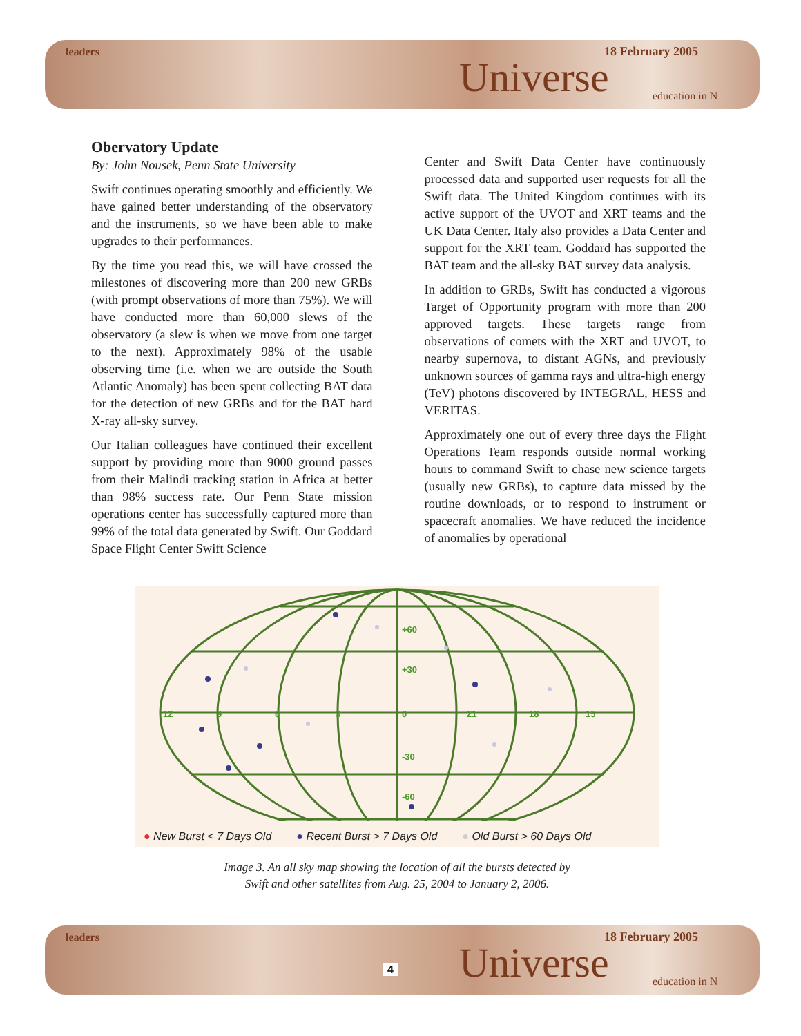leaders
Universe
18 February 2005
education in N
Obervatory Update
By: John Nousek, Penn State University
Swift continues operating smoothly and efficiently. We have gained better understanding of the observatory and the instruments, so we have been able to make upgrades to their performances.
By the time you read this, we will have crossed the milestones of discovering more than 200 new GRBs (with prompt observations of more than 75%). We will have conducted more than 60,000 slews of the observatory (a slew is when we move from one target to the next). Approximately 98% of the usable observing time (i.e. when we are outside the South Atlantic Anomaly) has been spent collecting BAT data for the detection of new GRBs and for the BAT hard X-ray all-sky survey.
Our Italian colleagues have continued their excellent support by providing more than 9000 ground passes from their Malindi tracking station in Africa at better than 98% success rate. Our Penn State mission operations center has successfully captured more than 99% of the total data generated by Swift. Our Goddard Space Flight Center Swift Science
Center and Swift Data Center have continuously processed data and supported user requests for all the Swift data. The United Kingdom continues with its active support of the UVOT and XRT teams and the UK Data Center. Italy also provides a Data Center and support for the XRT team. Goddard has supported the BAT team and the all-sky BAT survey data analysis.
In addition to GRBs, Swift has conducted a vigorous Target of Opportunity program with more than 200 approved targets. These targets range from observations of comets with the XRT and UVOT, to nearby supernova, to distant AGNs, and previously unknown sources of gamma rays and ultra-high energy (TeV) photons discovered by INTEGRAL, HESS and VERITAS.
Approximately one out of every three days the Flight Operations Team responds outside normal working hours to command Swift to chase new science targets (usually new GRBs), to capture data missed by the routine downloads, or to respond to instrument or spacecraft anomalies. We have reduced the incidence of anomalies by operational
+60
+30
0
-30
-60
12
9
6
3
21
18
15
● New Burst < 7 Days Old ● Recent Burst > 7 Days Old ● Old Burst > 60 Days Old
Image 3. An all sky map showing the location of all the bursts detected by
Swift and other satellites from Aug. 25, 2004 to January 2, 2006.
leaders
4 Universe
18 February 2005
education in N